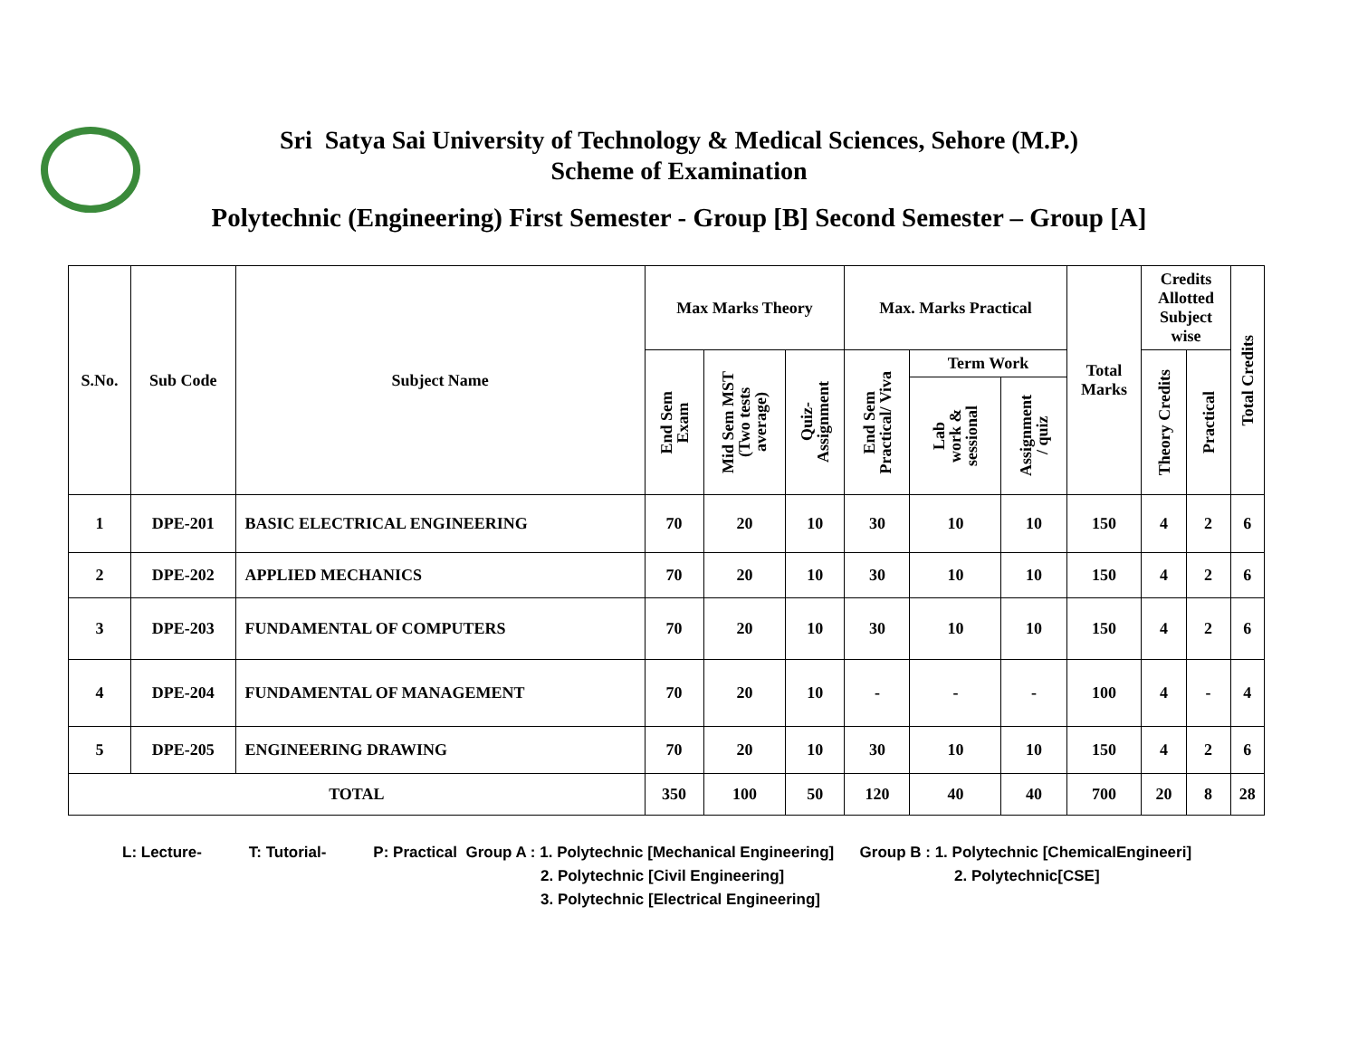Sri Satya Sai University of Technology & Medical Sciences, Sehore (M.P.)
Scheme of Examination
Polytechnic (Engineering) First Semester - Group [B] Second Semester – Group [A]
| S.No. | Sub Code | Subject Name | Max Marks Theory | | | Max. Marks Practical | | | Total Marks | Credits Allotted Subject wise | | Total Credits |
| --- | --- | --- | --- | --- | --- | --- | --- | --- | --- | --- | --- | --- |
| | | | End Sem Exam | Mid Sem MST (Two tests average) | Quiz- Assignment | End Sem Practical/ Viva | Term Work | | | Theory Credits | Practical | |
| | | | | | | | Lab work & sessional | Assignment / quiz | | | | |
| 1 | DPE-201 | BASIC ELECTRICAL ENGINEERING | 70 | 20 | 10 | 30 | 10 | 10 | 150 | 4 | 2 | 6 |
| 2 | DPE-202 | APPLIED MECHANICS | 70 | 20 | 10 | 30 | 10 | 10 | 150 | 4 | 2 | 6 |
| 3 | DPE-203 | FUNDAMENTAL OF COMPUTERS | 70 | 20 | 10 | 30 | 10 | 10 | 150 | 4 | 2 | 6 |
| 4 | DPE-204 | FUNDAMENTAL OF MANAGEMENT | 70 | 20 | 10 | - | - | - | 100 | 4 | - | 4 |
| 5 | DPE-205 | ENGINEERING DRAWING | 70 | 20 | 10 | 30 | 10 | 10 | 150 | 4 | 2 | 6 |
| TOTAL | | | 350 | 100 | 50 | 120 | 40 | 40 | 700 | 20 | 8 | 28 |
L: Lecture- T: Tutorial- P: Practical Group A : 1. Polytechnic [Mechanical Engineering] Group B : 1. Polytechnic [ChemicalEngineeri]
2. Polytechnic [Civil Engineering] 2. Polytechnic[CSE]
3. Polytechnic [Electrical Engineering]